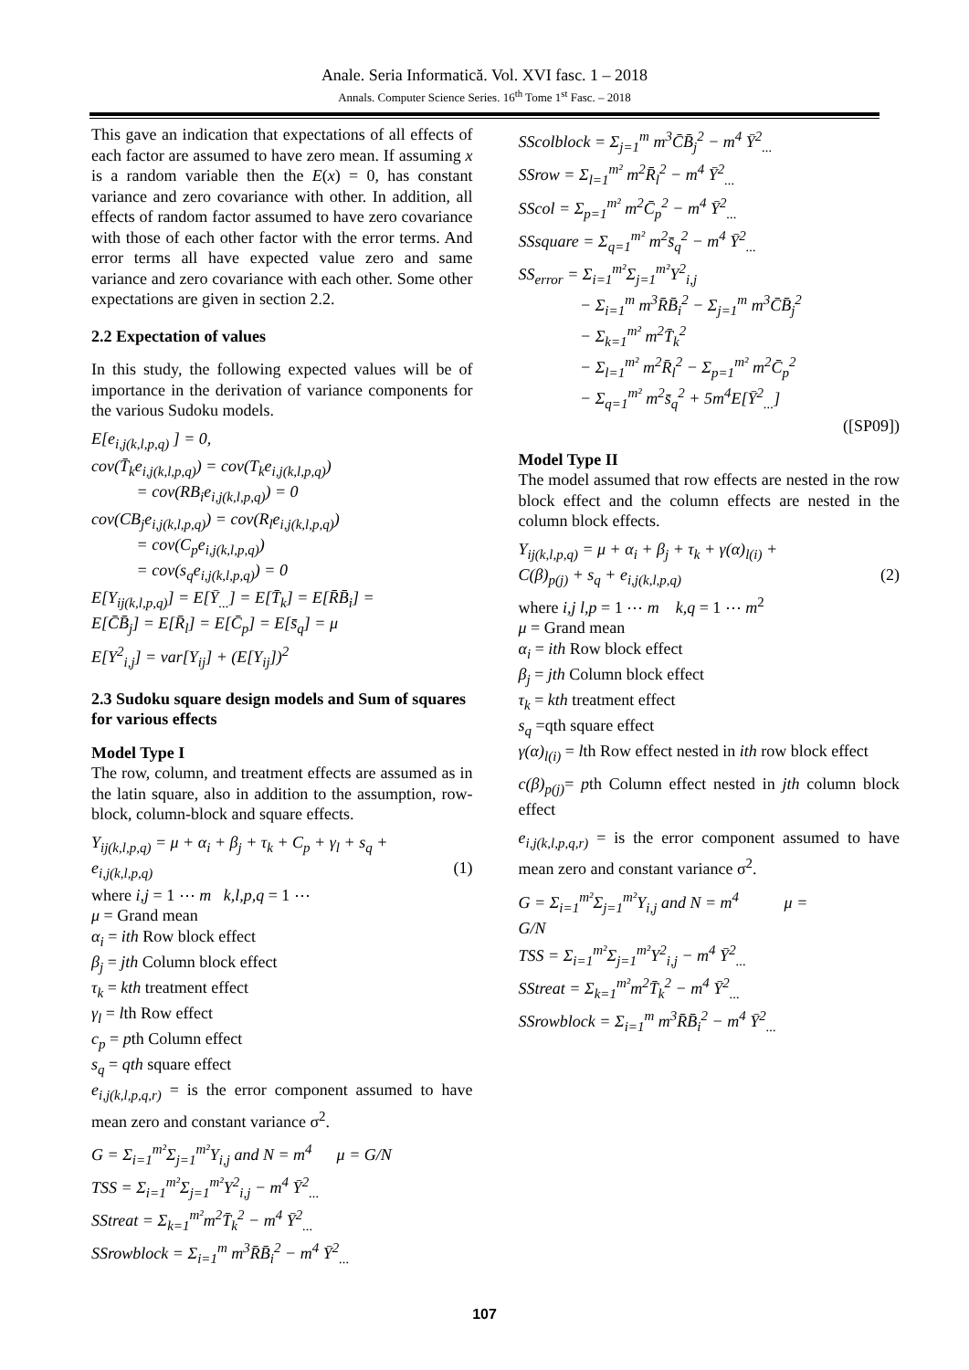Anale. Seria Informatică. Vol. XVI fasc. 1 – 2018
Annals. Computer Science Series. 16<sup>th</sup> Tome 1<sup>st</sup> Fasc. – 2018
This gave an indication that expectations of all effects of each factor are assumed to have zero mean. If assuming x is a random variable then the E(x) = 0, has constant variance and zero covariance with other. In addition, all effects of random factor assumed to have zero covariance with those of each other factor with the error terms. And error terms all have expected value zero and same variance and zero covariance with each other. Some other expectations are given in section 2.2.
2.2 Expectation of values
In this study, the following expected values will be of importance in the derivation of variance components for the various Sudoku models.
E[e<sub>i,j(k,l,p,q)</sub> ] = 0,
cov(T̄<sub>k</sub>e<sub>i,j(k,l,p,q)</sub>) = cov(T<sub>k</sub>e<sub>i,j(k,l,p,q)</sub>)
= cov(RB<sub>i</sub>e<sub>i,j(k,l,p,q)</sub>) = 0
cov(CB<sub>j</sub>e<sub>i,j(k,l,p,q)</sub>) = cov(R<sub>l</sub>e<sub>i,j(k,l,p,q)</sub>)
= cov(C<sub>p</sub>e<sub>i,j(k,l,p,q)</sub>)
= cov(s<sub>q</sub>e<sub>i,j(k,l,p,q)</sub>) = 0
E[Y<sub>ij(k,l,p,q)</sub>] = E[Ȳ<sub>...</sub>] = E[T̄<sub>k</sub>] = E[R̄B̄<sub>i</sub>] =
E[C̄B̄<sub>j</sub>] = E[R̄<sub>l</sub>] = E[C̄<sub>p</sub>] = E[s̄<sub>q</sub>] = μ
E[Y<sup>2</sup><sub>i,j</sub>] = var[Y<sub>ij</sub>] + (E[Y<sub>ij</sub>])<sup>2</sup>
2.3 Sudoku square design models and Sum of squares for various effects
Model Type I
The row, column, and treatment effects are assumed as in the latin square, also in addition to the assumption, row-block, column-block and square effects.
Y<sub>ij(k,l,p,q)</sub> = μ + α<sub>i</sub> + β<sub>j</sub> + τ<sub>k</sub> + C<sub>p</sub> + γ<sub>l</sub> + s<sub>q</sub> +
e<sub>i,j(k,l,p,q)</sub> (1)
where i,j = 1 ⋯ m k,l,p,q = 1 ⋯
μ = Grand mean
α<sub>i</sub> = ith Row block effect
β<sub>j</sub> = jth Column block effect
τ<sub>k</sub> = kth treatment effect
γ<sub>l</sub> = lth Row effect
c<sub>p</sub> = pth Column effect
s<sub>q</sub> = qth square effect
e<sub>i,j(k,l,p,q,r)</sub> = is the error component assumed to have mean zero and constant variance σ<sup>2</sup>.
G = Σ<sub>i=1</sub><sup>m²</sup>Σ<sub>j=1</sub><sup>m²</sup>Y<sub>i,j</sub> and N = m<sup>4</sup> μ = G/N
TSS = Σ<sub>i=1</sub><sup>m²</sup>Σ<sub>j=1</sub><sup>m²</sup>Y<sup>2</sup><sub>i,j</sub> − m<sup>4</sup> Ȳ<sup>2</sup><sub>...</sub>
SStreat = Σ<sub>k=1</sub><sup>m²</sup>m<sup>2</sup>T̄<sub>k</sub><sup>2</sup> − m<sup>4</sup> Ȳ<sup>2</sup><sub>...</sub>
SSrowblock = Σ<sub>i=1</sub><sup>m</sup> m<sup>3</sup>R̄B̄<sub>i</sub><sup>2</sup> − m<sup>4</sup> Ȳ<sup>2</sup><sub>...</sub>
SScolblock = Σ<sub>j=1</sub><sup>m</sup> m<sup>3</sup>C̄B̄<sub>j</sub><sup>2</sup> − m<sup>4</sup> Ȳ<sup>2</sup><sub>...</sub>
SSrow = Σ<sub>l=1</sub><sup>m²</sup> m<sup>2</sup>R̄<sub>l</sub><sup>2</sup> − m<sup>4</sup> Ȳ<sup>2</sup><sub>...</sub>
SScol = Σ<sub>p=1</sub><sup>m²</sup> m<sup>2</sup>C̄<sub>p</sub><sup>2</sup> − m<sup>4</sup> Ȳ<sup>2</sup><sub>...</sub>
SSsquare = Σ<sub>q=1</sub><sup>m²</sup> m<sup>2</sup>s̄<sub>q</sub><sup>2</sup> − m<sup>4</sup> Ȳ<sup>2</sup><sub>...</sub>
SS<sub>error</sub> = Σ<sub>i=1</sub><sup>m²</sup>Σ<sub>j=1</sub><sup>m²</sup>Y<sup>2</sup><sub>i,j</sub>
− Σ<sub>i=1</sub><sup>m</sup> m<sup>3</sup>R̄B̄<sub>i</sub><sup>2</sup> − Σ<sub>j=1</sub><sup>m</sup> m<sup>3</sup>C̄B̄<sub>j</sub><sup>2</sup>
− Σ<sub>k=1</sub><sup>m²</sup> m<sup>2</sup>T̄<sub>k</sub><sup>2</sup>
− Σ<sub>l=1</sub><sup>m²</sup> m<sup>2</sup>R̄<sub>l</sub><sup>2</sup> − Σ<sub>p=1</sub><sup>m²</sup> m<sup>2</sup>C̄<sub>p</sub><sup>2</sup>
− Σ<sub>q=1</sub><sup>m²</sup> m<sup>2</sup>s̄<sub>q</sub><sup>2</sup> + 5m<sup>4</sup>E[Ȳ<sup>2</sup><sub>...</sub>]
([SP09])
Model Type II
The model assumed that row effects are nested in the row block effect and the column effects are nested in the column block effects.
Y<sub>ij(k,l,p,q)</sub> = μ + α<sub>i</sub> + β<sub>j</sub> + τ<sub>k</sub> + γ(α)<sub>l(i)</sub> +
C(β)<sub>p(j)</sub> + s<sub>q</sub> + e<sub>i,j(k,l,p,q)</sub> (2)
where i,j l,p = 1 ⋯ m k,q = 1 ⋯ m<sup>2</sup>
μ = Grand mean
α<sub>i</sub> = ith Row block effect
β<sub>j</sub> = jth Column block effect
τ<sub>k</sub> = kth treatment effect
s<sub>q</sub> =qth square effect
γ(α)<sub>l(i)</sub> = lth Row effect nested in ith row block effect
c(β)<sub>p(j)</sub>= pth Column effect nested in jth column block effect
e<sub>i,j(k,l,p,q,r)</sub> = is the error component assumed to have mean zero and constant variance σ<sup>2</sup>.
G = Σ<sub>i=1</sub><sup>m²</sup>Σ<sub>j=1</sub><sup>m²</sup>Y<sub>i,j</sub> and N = m<sup>4</sup> μ =
G/N
TSS = Σ<sub>i=1</sub><sup>m²</sup>Σ<sub>j=1</sub><sup>m²</sup>Y<sup>2</sup><sub>i,j</sub> − m<sup>4</sup> Ȳ<sup>2</sup><sub>...</sub>
SStreat = Σ<sub>k=1</sub><sup>m²</sup>m<sup>2</sup>T̄<sub>k</sub><sup>2</sup> − m<sup>4</sup> Ȳ<sup>2</sup><sub>...</sub>
SSrowblock = Σ<sub>i=1</sub><sup>m</sup> m<sup>3</sup>R̄B̄<sub>i</sub><sup>2</sup> − m<sup>4</sup> Ȳ<sup>2</sup><sub>...</sub>
107